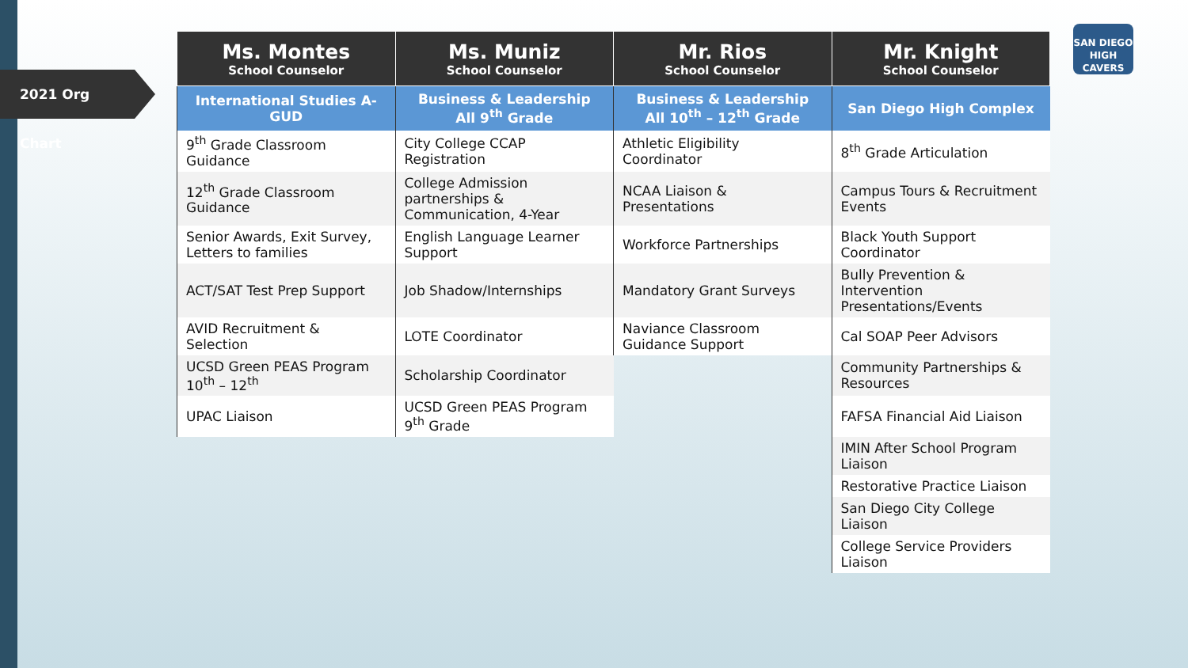2021 Org Chart
SAN DIEGO HIGH CAVERS
| Ms. Montes School Counselor | Ms. Muniz School Counselor | Mr. Rios School Counselor | Mr. Knight School Counselor |
| --- | --- | --- | --- |
| International Studies A-GUD | Business & Leadership All 9<sup>th</sup> Grade | Business & Leadership All 10<sup>th</sup> – 12<sup>th</sup> Grade | San Diego High Complex |
| 9<sup>th</sup> Grade Classroom Guidance | City College CCAP Registration | Athletic Eligibility Coordinator | 8<sup>th</sup> Grade Articulation |
| 12<sup>th</sup> Grade Classroom Guidance | College Admission partnerships & Communication, 4-Year | NCAA Liaison & Presentations | Campus Tours & Recruitment Events |
| Senior Awards, Exit Survey, Letters to families | English Language Learner Support | Workforce Partnerships | Black Youth Support Coordinator |
| ACT/SAT Test Prep Support | Job Shadow/Internships | Mandatory Grant Surveys | Bully Prevention & Intervention Presentations/Events |
| AVID Recruitment & Selection | LOTE Coordinator | Naviance Classroom Guidance Support | Cal SOAP Peer Advisors |
| UCSD Green PEAS Program 10<sup>th</sup> – 12<sup>th</sup> | Scholarship Coordinator | | Community Partnerships & Resources |
| UPAC Liaison | UCSD Green PEAS Program 9<sup>th</sup> Grade | | FAFSA Financial Aid Liaison |
| | | | IMIN After School Program Liaison |
| | | | Restorative Practice Liaison |
| | | | San Diego City College Liaison |
| | | | College Service Providers Liaison |